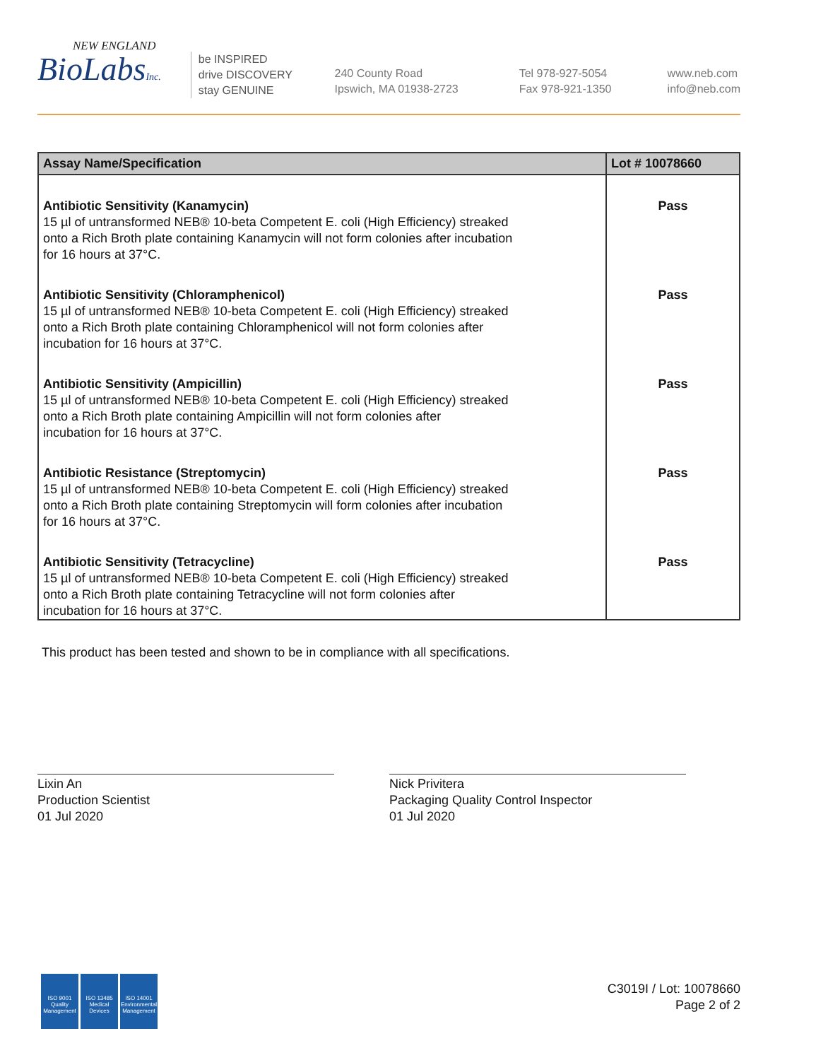NEW ENGLAND
BioLabsInc.
be INSPIRED
drive DISCOVERY
stay GENUINE
240 County Road
Ipswich, MA 01938-2723
Tel 978-927-5054
Fax 978-921-1350
www.neb.com
info@neb.com
| Assay Name/Specification | Lot # 10078660 |
| --- | --- |
| Antibiotic Sensitivity (Kanamycin) 15 µl of untransformed NEB® 10-beta Competent E. coli (High Efficiency) streaked onto a Rich Broth plate containing Kanamycin will not form colonies after incubation for 16 hours at 37°C. | Pass |
| Antibiotic Sensitivity (Chloramphenicol) 15 µl of untransformed NEB® 10-beta Competent E. coli (High Efficiency) streaked onto a Rich Broth plate containing Chloramphenicol will not form colonies after incubation for 16 hours at 37°C. | Pass |
| Antibiotic Sensitivity (Ampicillin) 15 µl of untransformed NEB® 10-beta Competent E. coli (High Efficiency) streaked onto a Rich Broth plate containing Ampicillin will not form colonies after incubation for 16 hours at 37°C. | Pass |
| Antibiotic Resistance (Streptomycin) 15 µl of untransformed NEB® 10-beta Competent E. coli (High Efficiency) streaked onto a Rich Broth plate containing Streptomycin will form colonies after incubation for 16 hours at 37°C. | Pass |
| Antibiotic Sensitivity (Tetracycline) 15 µl of untransformed NEB® 10-beta Competent E. coli (High Efficiency) streaked onto a Rich Broth plate containing Tetracycline will not form colonies after incubation for 16 hours at 37°C. | Pass |
This product has been tested and shown to be in compliance with all specifications.
Lixin An
Production Scientist
01 Jul 2020
Nick Privitera
Packaging Quality Control Inspector
01 Jul 2020
ISO 9001
Quality Management
ISO 13485
Medical Devices
ISO 14001
Environmental Management
C3019I / Lot: 10078660
Page 2 of 2